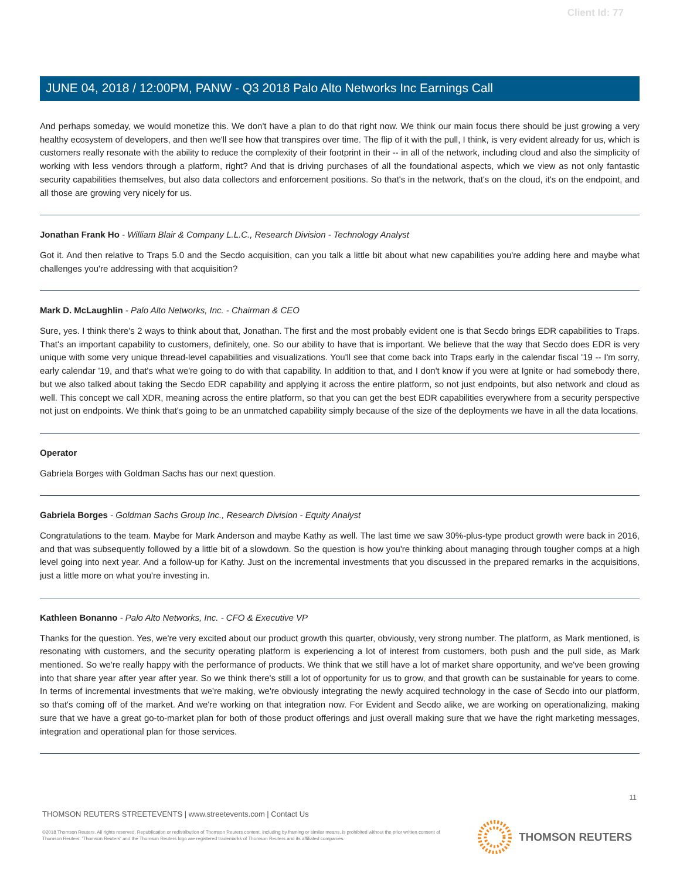Client Id: 77
JUNE 04, 2018 / 12:00PM, PANW - Q3 2018 Palo Alto Networks Inc Earnings Call
And perhaps someday, we would monetize this. We don't have a plan to do that right now. We think our main focus there should be just growing a very healthy ecosystem of developers, and then we'll see how that transpires over time. The flip of it with the pull, I think, is very evident already for us, which is customers really resonate with the ability to reduce the complexity of their footprint in their -- in all of the network, including cloud and also the simplicity of working with less vendors through a platform, right? And that is driving purchases of all the foundational aspects, which we view as not only fantastic security capabilities themselves, but also data collectors and enforcement positions. So that's in the network, that's on the cloud, it's on the endpoint, and all those are growing very nicely for us.
Jonathan Frank Ho - William Blair & Company L.L.C., Research Division - Technology Analyst
Got it. And then relative to Traps 5.0 and the Secdo acquisition, can you talk a little bit about what new capabilities you're adding here and maybe what challenges you're addressing with that acquisition?
Mark D. McLaughlin - Palo Alto Networks, Inc. - Chairman & CEO
Sure, yes. I think there's 2 ways to think about that, Jonathan. The first and the most probably evident one is that Secdo brings EDR capabilities to Traps. That's an important capability to customers, definitely, one. So our ability to have that is important. We believe that the way that Secdo does EDR is very unique with some very unique thread-level capabilities and visualizations. You'll see that come back into Traps early in the calendar fiscal '19 -- I'm sorry, early calendar '19, and that's what we're going to do with that capability. In addition to that, and I don't know if you were at Ignite or had somebody there, but we also talked about taking the Secdo EDR capability and applying it across the entire platform, so not just endpoints, but also network and cloud as well. This concept we call XDR, meaning across the entire platform, so that you can get the best EDR capabilities everywhere from a security perspective not just on endpoints. We think that's going to be an unmatched capability simply because of the size of the deployments we have in all the data locations.
Operator
Gabriela Borges with Goldman Sachs has our next question.
Gabriela Borges - Goldman Sachs Group Inc., Research Division - Equity Analyst
Congratulations to the team. Maybe for Mark Anderson and maybe Kathy as well. The last time we saw 30%-plus-type product growth were back in 2016, and that was subsequently followed by a little bit of a slowdown. So the question is how you're thinking about managing through tougher comps at a high level going into next year. And a follow-up for Kathy. Just on the incremental investments that you discussed in the prepared remarks in the acquisitions, just a little more on what you're investing in.
Kathleen Bonanno - Palo Alto Networks, Inc. - CFO & Executive VP
Thanks for the question. Yes, we're very excited about our product growth this quarter, obviously, very strong number. The platform, as Mark mentioned, is resonating with customers, and the security operating platform is experiencing a lot of interest from customers, both push and the pull side, as Mark mentioned. So we're really happy with the performance of products. We think that we still have a lot of market share opportunity, and we've been growing into that share year after year after year. So we think there's still a lot of opportunity for us to grow, and that growth can be sustainable for years to come. In terms of incremental investments that we're making, we're obviously integrating the newly acquired technology in the case of Secdo into our platform, so that's coming off of the market. And we're working on that integration now. For Evident and Secdo alike, we are working on operationalizing, making sure that we have a great go-to-market plan for both of those product offerings and just overall making sure that we have the right marketing messages, integration and operational plan for those services.
11
THOMSON REUTERS STREETEVENTS | www.streetevents.com | Contact Us
©2018 Thomson Reuters. All rights reserved. Republication or redistribution of Thomson Reuters content, including by framing or similar means, is prohibited without the prior written consent of Thomson Reuters. 'Thomson Reuters' and the Thomson Reuters logo are registered trademarks of Thomson Reuters and its affiliated companies.
THOMSON REUTERS